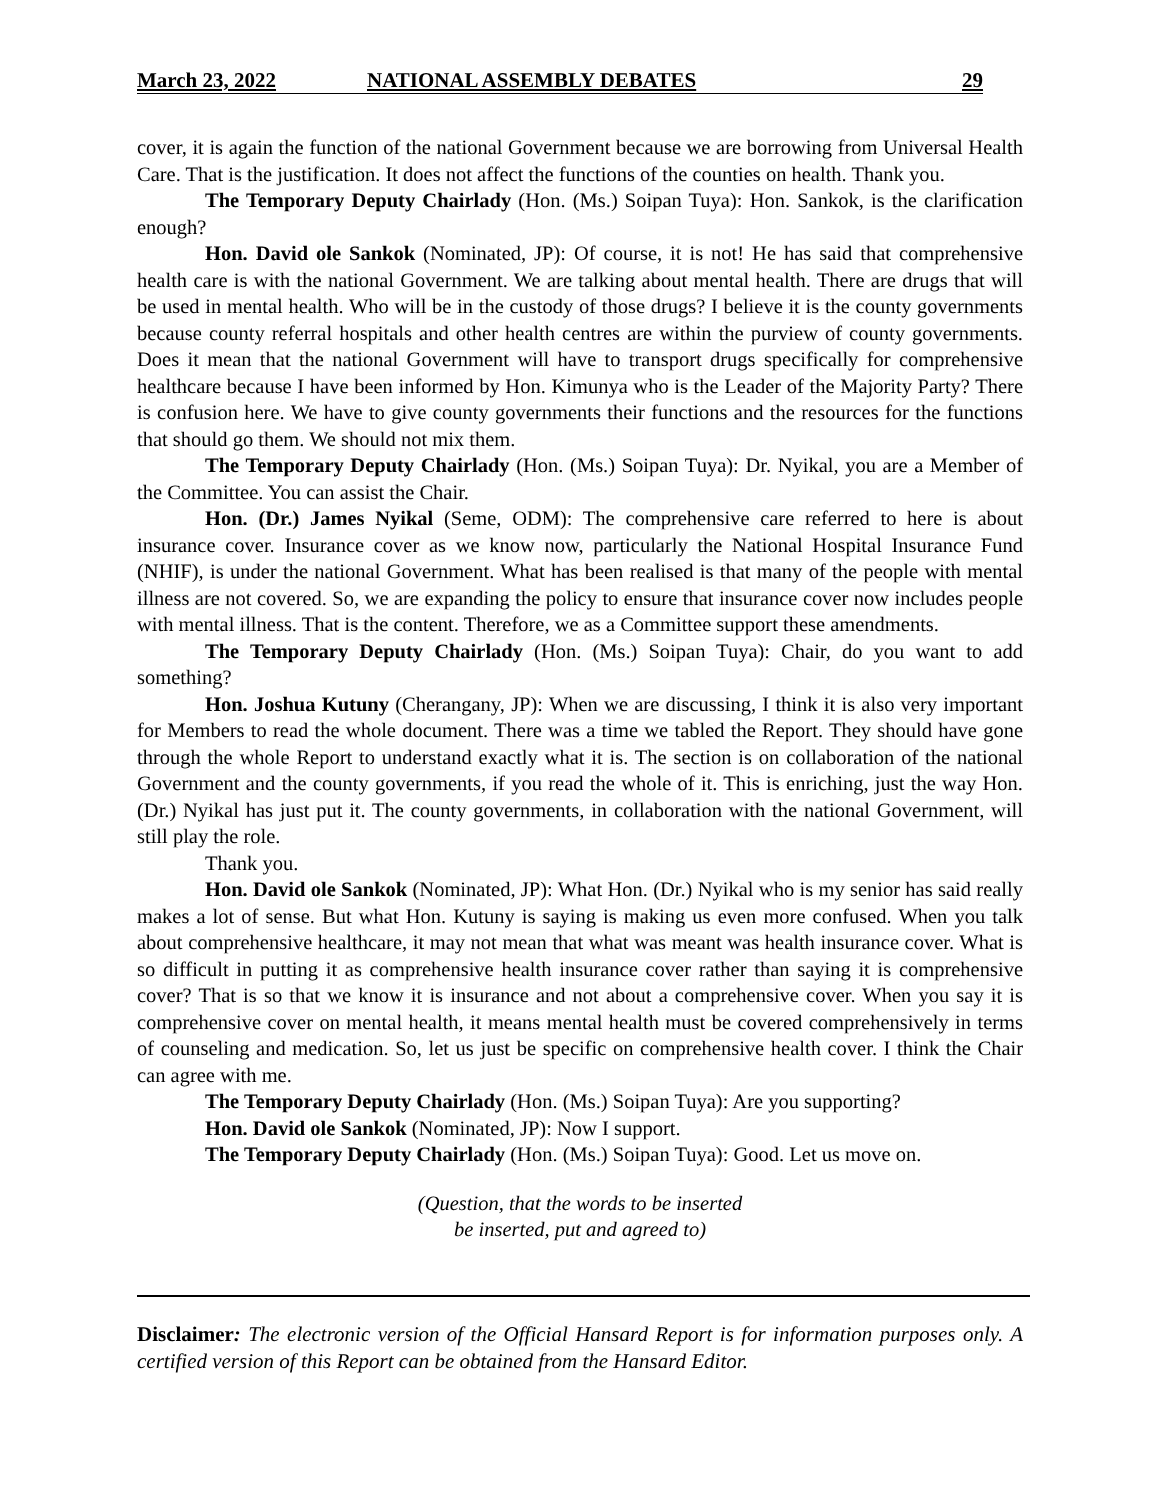March 23, 2022 NATIONAL ASSEMBLY DEBATES 29
cover, it is again the function of the national Government because we are borrowing from Universal Health Care. That is the justification. It does not affect the functions of the counties on health. Thank you.
The Temporary Deputy Chairlady (Hon. (Ms.) Soipan Tuya): Hon. Sankok, is the clarification enough?
Hon. David ole Sankok (Nominated, JP): Of course, it is not! He has said that comprehensive health care is with the national Government. We are talking about mental health. There are drugs that will be used in mental health. Who will be in the custody of those drugs? I believe it is the county governments because county referral hospitals and other health centres are within the purview of county governments. Does it mean that the national Government will have to transport drugs specifically for comprehensive healthcare because I have been informed by Hon. Kimunya who is the Leader of the Majority Party? There is confusion here. We have to give county governments their functions and the resources for the functions that should go them. We should not mix them.
The Temporary Deputy Chairlady (Hon. (Ms.) Soipan Tuya): Dr. Nyikal, you are a Member of the Committee. You can assist the Chair.
Hon. (Dr.) James Nyikal (Seme, ODM): The comprehensive care referred to here is about insurance cover. Insurance cover as we know now, particularly the National Hospital Insurance Fund (NHIF), is under the national Government. What has been realised is that many of the people with mental illness are not covered. So, we are expanding the policy to ensure that insurance cover now includes people with mental illness. That is the content. Therefore, we as a Committee support these amendments.
The Temporary Deputy Chairlady (Hon. (Ms.) Soipan Tuya): Chair, do you want to add something?
Hon. Joshua Kutuny (Cherangany, JP): When we are discussing, I think it is also very important for Members to read the whole document. There was a time we tabled the Report. They should have gone through the whole Report to understand exactly what it is. The section is on collaboration of the national Government and the county governments, if you read the whole of it. This is enriching, just the way Hon. (Dr.) Nyikal has just put it. The county governments, in collaboration with the national Government, will still play the role.
Thank you.
Hon. David ole Sankok (Nominated, JP): What Hon. (Dr.) Nyikal who is my senior has said really makes a lot of sense. But what Hon. Kutuny is saying is making us even more confused. When you talk about comprehensive healthcare, it may not mean that what was meant was health insurance cover. What is so difficult in putting it as comprehensive health insurance cover rather than saying it is comprehensive cover? That is so that we know it is insurance and not about a comprehensive cover. When you say it is comprehensive cover on mental health, it means mental health must be covered comprehensively in terms of counseling and medication. So, let us just be specific on comprehensive health cover. I think the Chair can agree with me.
The Temporary Deputy Chairlady (Hon. (Ms.) Soipan Tuya): Are you supporting?
Hon. David ole Sankok (Nominated, JP): Now I support.
The Temporary Deputy Chairlady (Hon. (Ms.) Soipan Tuya): Good. Let us move on.
(Question, that the words to be inserted
be inserted, put and agreed to)
Disclaimer: The electronic version of the Official Hansard Report is for information purposes only. A certified version of this Report can be obtained from the Hansard Editor.